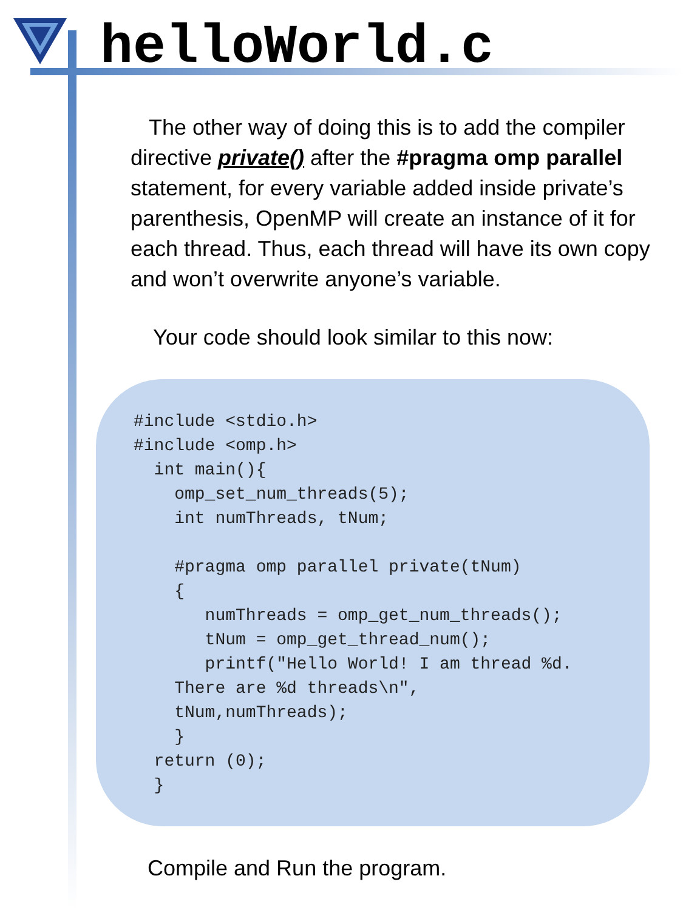helloWorld.c
The other way of doing this is to add the compiler directive private() after the #pragma omp parallel statement, for every variable added inside private’s parenthesis, OpenMP will create an instance of it for each thread. Thus, each thread will have its own copy and won’t overwrite anyone’s variable.
Your code should look similar to this now:
#include <stdio.h>
#include <omp.h>
  int main(){
    omp_set_num_threads(5);
    int numThreads, tNum;

    #pragma omp parallel private(tNum)
    {
       numThreads = omp_get_num_threads();
       tNum = omp_get_thread_num();
       printf("Hello World! I am thread %d.
    There are %d threads\n",
    tNum,numThreads);
    }
  return (0);
  }
Compile and Run the program.